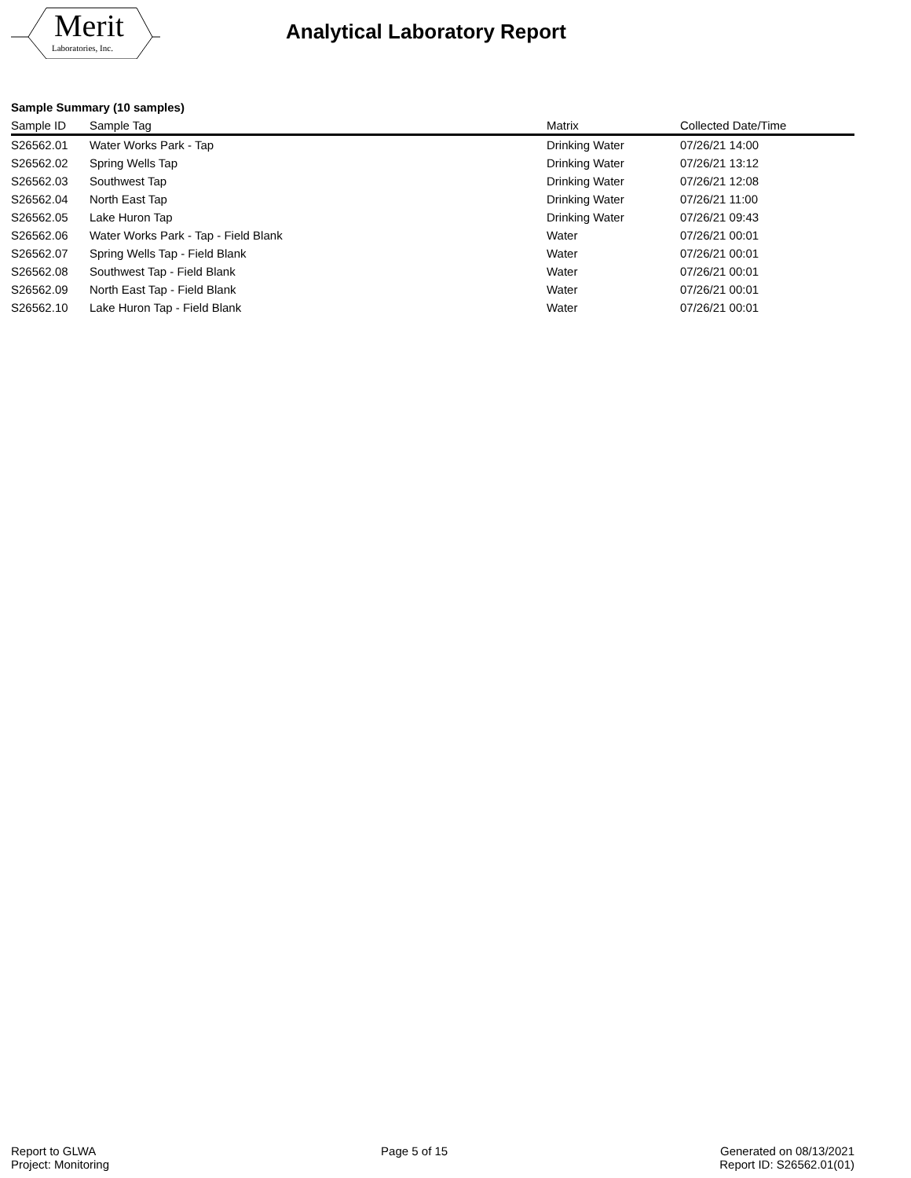Merit
Laboratories, Inc.
Analytical Laboratory Report
Sample Summary (10 samples)
| Sample ID | Sample Tag | Matrix | Collected Date/Time |
| --- | --- | --- | --- |
| S26562.01 | Water Works Park - Tap | Drinking Water | 07/26/21 14:00 |
| S26562.02 | Spring Wells Tap | Drinking Water | 07/26/21 13:12 |
| S26562.03 | Southwest Tap | Drinking Water | 07/26/21 12:08 |
| S26562.04 | North East Tap | Drinking Water | 07/26/21 11:00 |
| S26562.05 | Lake Huron Tap | Drinking Water | 07/26/21 09:43 |
| S26562.06 | Water Works Park - Tap - Field Blank | Water | 07/26/21 00:01 |
| S26562.07 | Spring Wells Tap - Field Blank | Water | 07/26/21 00:01 |
| S26562.08 | Southwest Tap - Field Blank | Water | 07/26/21 00:01 |
| S26562.09 | North East Tap - Field Blank | Water | 07/26/21 00:01 |
| S26562.10 | Lake Huron Tap - Field Blank | Water | 07/26/21 00:01 |
Report to GLWA
Project: Monitoring
Page 5 of 15 Generated on 08/13/2021
Report ID: S26562.01(01)